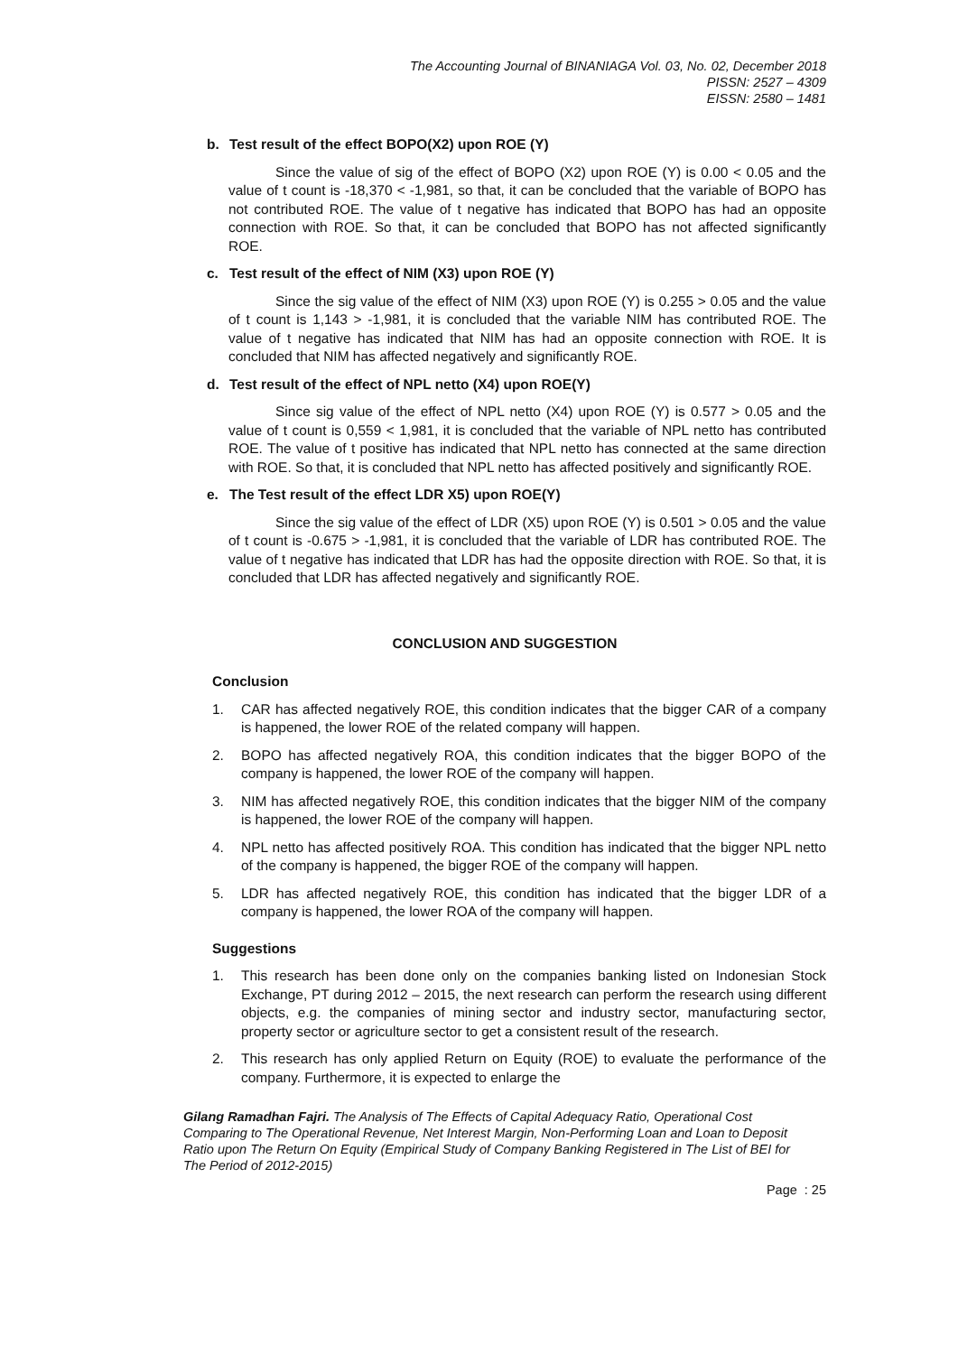The Accounting Journal of BINANIAGA Vol. 03, No. 02, December 2018
PISSN: 2527 – 4309
EISSN: 2580 – 1481
b. Test result of the effect BOPO(X2) upon ROE (Y)
Since the value of sig of the effect of BOPO (X2) upon ROE (Y) is 0.00 < 0.05 and the value of t count is -18,370 < -1,981, so that, it can be concluded that the variable of BOPO has not contributed ROE. The value of t negative has indicated that BOPO has had an opposite connection with ROE. So that, it can be concluded that BOPO has not affected significantly ROE.
c. Test result of the effect of NIM (X3) upon ROE (Y)
Since the sig value of the effect of NIM (X3) upon ROE (Y) is 0.255 > 0.05 and the value of t count is 1,143 > -1,981, it is concluded that the variable NIM has contributed ROE. The value of t negative has indicated that NIM has had an opposite connection with ROE. It is concluded that NIM has affected negatively and significantly ROE.
d. Test result of the effect of NPL netto (X4) upon ROE(Y)
Since sig value of the effect of NPL netto (X4) upon ROE (Y) is 0.577 > 0.05 and the value of t count is 0,559 < 1,981, it is concluded that the variable of NPL netto has contributed ROE. The value of t positive has indicated that NPL netto has connected at the same direction with ROE. So that, it is concluded that NPL netto has affected positively and significantly ROE.
e. The Test result of the effect LDR X5) upon ROE(Y)
Since the sig value of the effect of LDR (X5) upon ROE (Y) is 0.501 > 0.05 and the value of t count is -0.675 > -1,981, it is concluded that the variable of LDR has contributed ROE. The value of t negative has indicated that LDR has had the opposite direction with ROE. So that, it is concluded that LDR has affected negatively and significantly ROE.
CONCLUSION AND SUGGESTION
Conclusion
1. CAR has affected negatively ROE, this condition indicates that the bigger CAR of a company is happened, the lower ROE of the related company will happen.
2. BOPO has affected negatively ROA, this condition indicates that the bigger BOPO of the company is happened, the lower ROE of the company will happen.
3. NIM has affected negatively ROE, this condition indicates that the bigger NIM of the company is happened, the lower ROE of the company will happen.
4. NPL netto has affected positively ROA. This condition has indicated that the bigger NPL netto of the company is happened, the bigger ROE of the company will happen.
5. LDR has affected negatively ROE, this condition has indicated that the bigger LDR of a company is happened, the lower ROA of the company will happen.
Suggestions
1. This research has been done only on the companies banking listed on Indonesian Stock Exchange, PT during 2012 – 2015, the next research can perform the research using different objects, e.g. the companies of mining sector and industry sector, manufacturing sector, property sector or agriculture sector to get a consistent result of the research.
2. This research has only applied Return on Equity (ROE) to evaluate the performance of the company. Furthermore, it is expected to enlarge the
Gilang Ramadhan Fajri. The Analysis of The Effects of Capital Adequacy Ratio, Operational Cost Comparing to The Operational Revenue, Net Interest Margin, Non-Performing Loan and Loan to Deposit Ratio upon The Return On Equity (Empirical Study of Company Banking Registered in The List of BEI for The Period of 2012-2015)
Page : 25